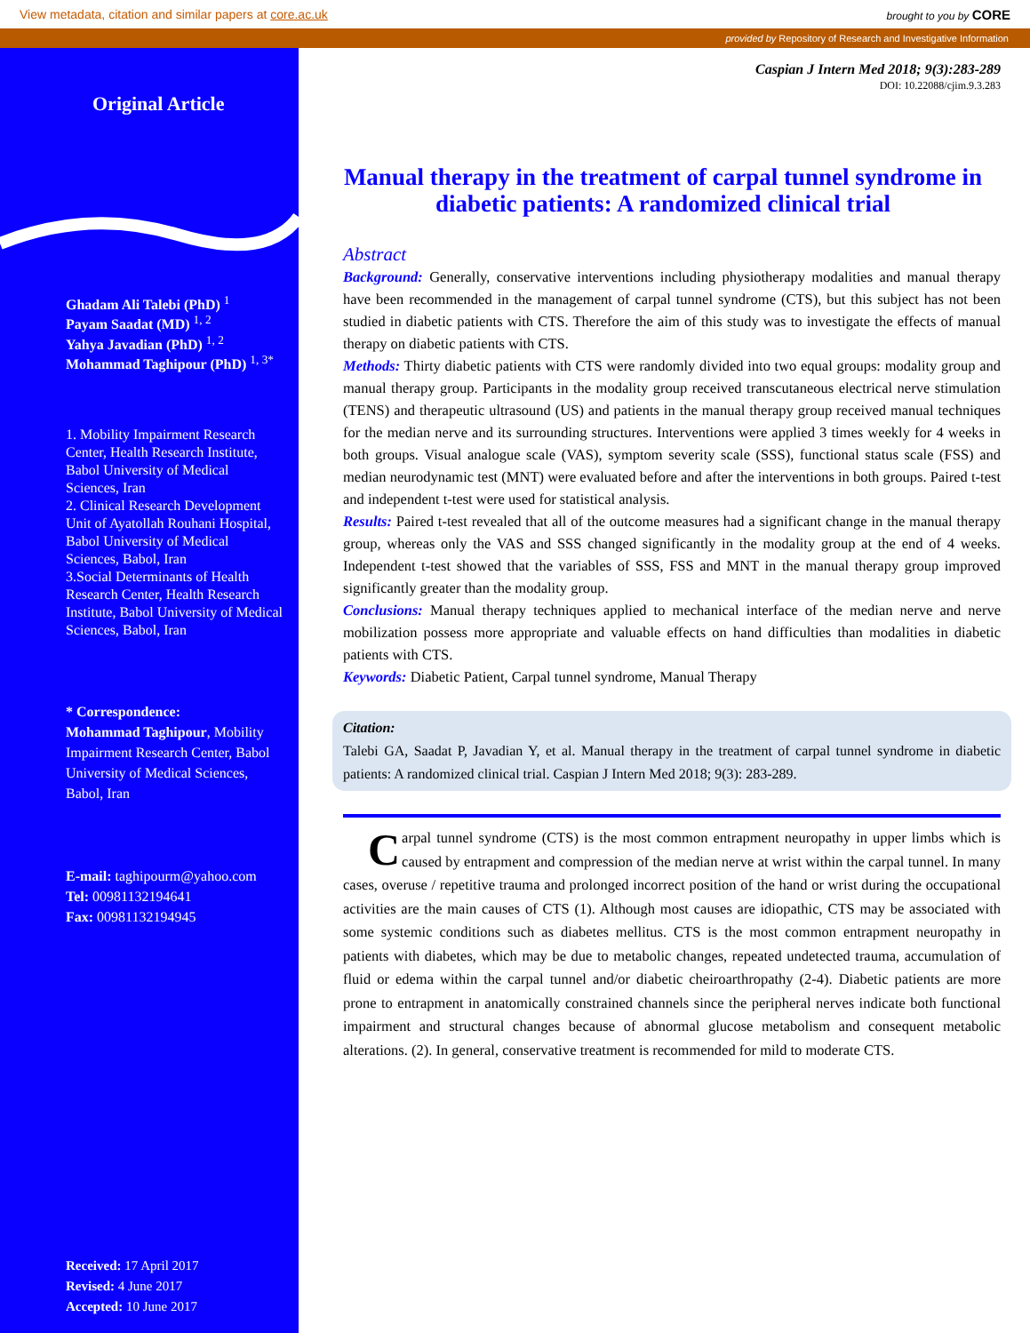View metadata, citation and similar papers at core.ac.uk brought to you by CORE
provided by Repository of Research and Investigative Information
Original Article
Ghadam Ali Talebi (PhD) <sup>1</sup>
Payam Saadat (MD) <sup>1, 2</sup>
Yahya Javadian (PhD) <sup>1, 2</sup>
Mohammad Taghipour (PhD) <sup>1, 3*</sup>
1. Mobility Impairment Research Center, Health Research Institute, Babol University of Medical Sciences, Iran
2. Clinical Research Development Unit of Ayatollah Rouhani Hospital, Babol University of Medical Sciences, Babol, Iran
3.Social Determinants of Health Research Center, Health Research Institute, Babol University of Medical Sciences, Babol, Iran
* Correspondence:
Mohammad Taghipour, Mobility Impairment Research Center, Babol University of Medical Sciences, Babol, Iran
E-mail: taghipourm@yahoo.com
Tel: 00981132194641
Fax: 00981132194945
Received: 17 April 2017
Revised: 4 June 2017
Accepted: 10 June 2017
Caspian J Intern Med 2018; 9(3):283-289
DOI: 10.22088/cjim.9.3.283
Manual therapy in the treatment of carpal tunnel syndrome in diabetic patients: A randomized clinical trial
Abstract
Background: Generally, conservative interventions including physiotherapy modalities and manual therapy have been recommended in the management of carpal tunnel syndrome (CTS), but this subject has not been studied in diabetic patients with CTS. Therefore the aim of this study was to investigate the effects of manual therapy on diabetic patients with CTS.
Methods: Thirty diabetic patients with CTS were randomly divided into two equal groups: modality group and manual therapy group. Participants in the modality group received transcutaneous electrical nerve stimulation (TENS) and therapeutic ultrasound (US) and patients in the manual therapy group received manual techniques for the median nerve and its surrounding structures. Interventions were applied 3 times weekly for 4 weeks in both groups. Visual analogue scale (VAS), symptom severity scale (SSS), functional status scale (FSS) and median neurodynamic test (MNT) were evaluated before and after the interventions in both groups. Paired t-test and independent t-test were used for statistical analysis.
Results: Paired t-test revealed that all of the outcome measures had a significant change in the manual therapy group, whereas only the VAS and SSS changed significantly in the modality group at the end of 4 weeks. Independent t-test showed that the variables of SSS, FSS and MNT in the manual therapy group improved significantly greater than the modality group.
Conclusions: Manual therapy techniques applied to mechanical interface of the median nerve and nerve mobilization possess more appropriate and valuable effects on hand difficulties than modalities in diabetic patients with CTS.
Keywords: Diabetic Patient, Carpal tunnel syndrome, Manual Therapy
Citation:
Talebi GA, Saadat P, Javadian Y, et al. Manual therapy in the treatment of carpal tunnel syndrome in diabetic patients: A randomized clinical trial. Caspian J Intern Med 2018; 9(3): 283-289.
Carpal tunnel syndrome (CTS) is the most common entrapment neuropathy in upper limbs which is caused by entrapment and compression of the median nerve at wrist within the carpal tunnel. In many cases, overuse / repetitive trauma and prolonged incorrect position of the hand or wrist during the occupational activities are the main causes of CTS (1). Although most causes are idiopathic, CTS may be associated with some systemic conditions such as diabetes mellitus. CTS is the most common entrapment neuropathy in patients with diabetes, which may be due to metabolic changes, repeated undetected trauma, accumulation of fluid or edema within the carpal tunnel and/or diabetic cheiroarthropathy (2-4). Diabetic patients are more prone to entrapment in anatomically constrained channels since the peripheral nerves indicate both functional impairment and structural changes because of abnormal glucose metabolism and consequent metabolic alterations. (2). In general, conservative treatment is recommended for mild to moderate CTS.